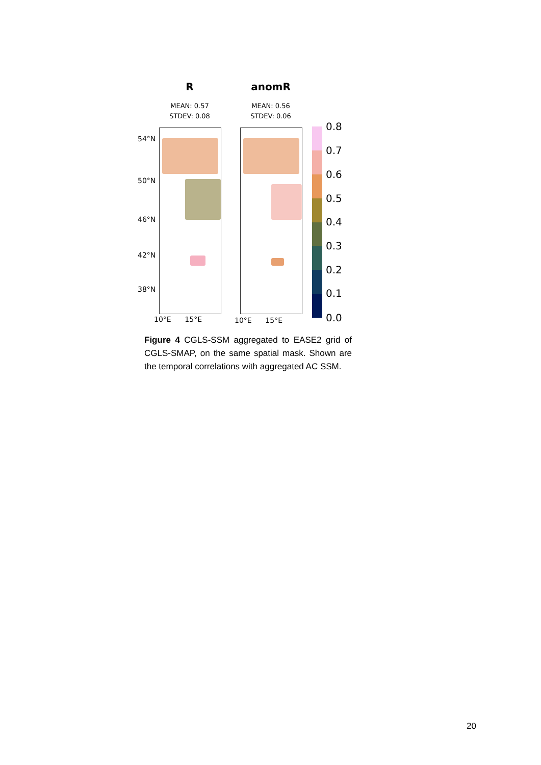R
MEAN: 0.57
STDEV: 0.08
anomR
MEAN: 0.56
STDEV: 0.06
54°N
50°N
46°N
42°N
38°N
10°E 15°E 10°E 15°E
0.8
0.7
0.6
0.5
0.4
0.3
0.2
0.1
0.0
Figure 4 CGLS-SSM aggregated to EASE2 grid of CGLS-SMAP, on the same spatial mask. Shown are the temporal correlations with aggregated AC SSM.
20